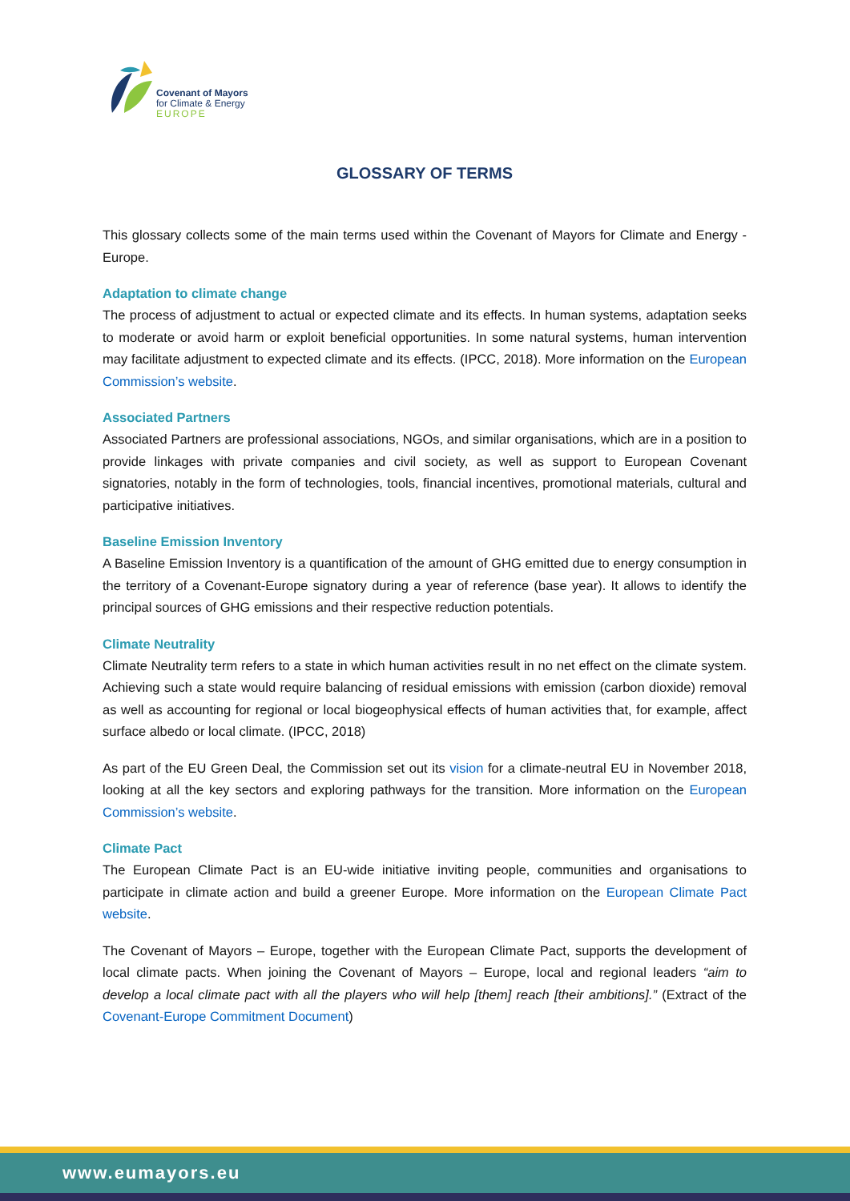Covenant of Mayors
for Climate & Energy
EUROPE
GLOSSARY OF TERMS
This glossary collects some of the main terms used within the Covenant of Mayors for Climate and Energy - Europe.
Adaptation to climate change
The process of adjustment to actual or expected climate and its effects. In human systems, adaptation seeks to moderate or avoid harm or exploit beneficial opportunities. In some natural systems, human intervention may facilitate adjustment to expected climate and its effects. (IPCC, 2018). More information on the European Commission’s website.
Associated Partners
Associated Partners are professional associations, NGOs, and similar organisations, which are in a position to provide linkages with private companies and civil society, as well as support to European Covenant signatories, notably in the form of technologies, tools, financial incentives, promotional materials, cultural and participative initiatives.
Baseline Emission Inventory
A Baseline Emission Inventory is a quantification of the amount of GHG emitted due to energy consumption in the territory of a Covenant-Europe signatory during a year of reference (base year). It allows to identify the principal sources of GHG emissions and their respective reduction potentials.
Climate Neutrality
Climate Neutrality term refers to a state in which human activities result in no net effect on the climate system. Achieving such a state would require balancing of residual emissions with emission (carbon dioxide) removal as well as accounting for regional or local biogeophysical effects of human activities that, for example, affect surface albedo or local climate. (IPCC, 2018)
As part of the EU Green Deal, the Commission set out its vision for a climate-neutral EU in November 2018, looking at all the key sectors and exploring pathways for the transition. More information on the European Commission’s website.
Climate Pact
The European Climate Pact is an EU-wide initiative inviting people, communities and organisations to participate in climate action and build a greener Europe. More information on the European Climate Pact website.
The Covenant of Mayors – Europe, together with the European Climate Pact, supports the development of local climate pacts. When joining the Covenant of Mayors – Europe, local and regional leaders “aim to develop a local climate pact with all the players who will help [them] reach [their ambitions].” (Extract of the Covenant-Europe Commitment Document)
www.eumayors.eu